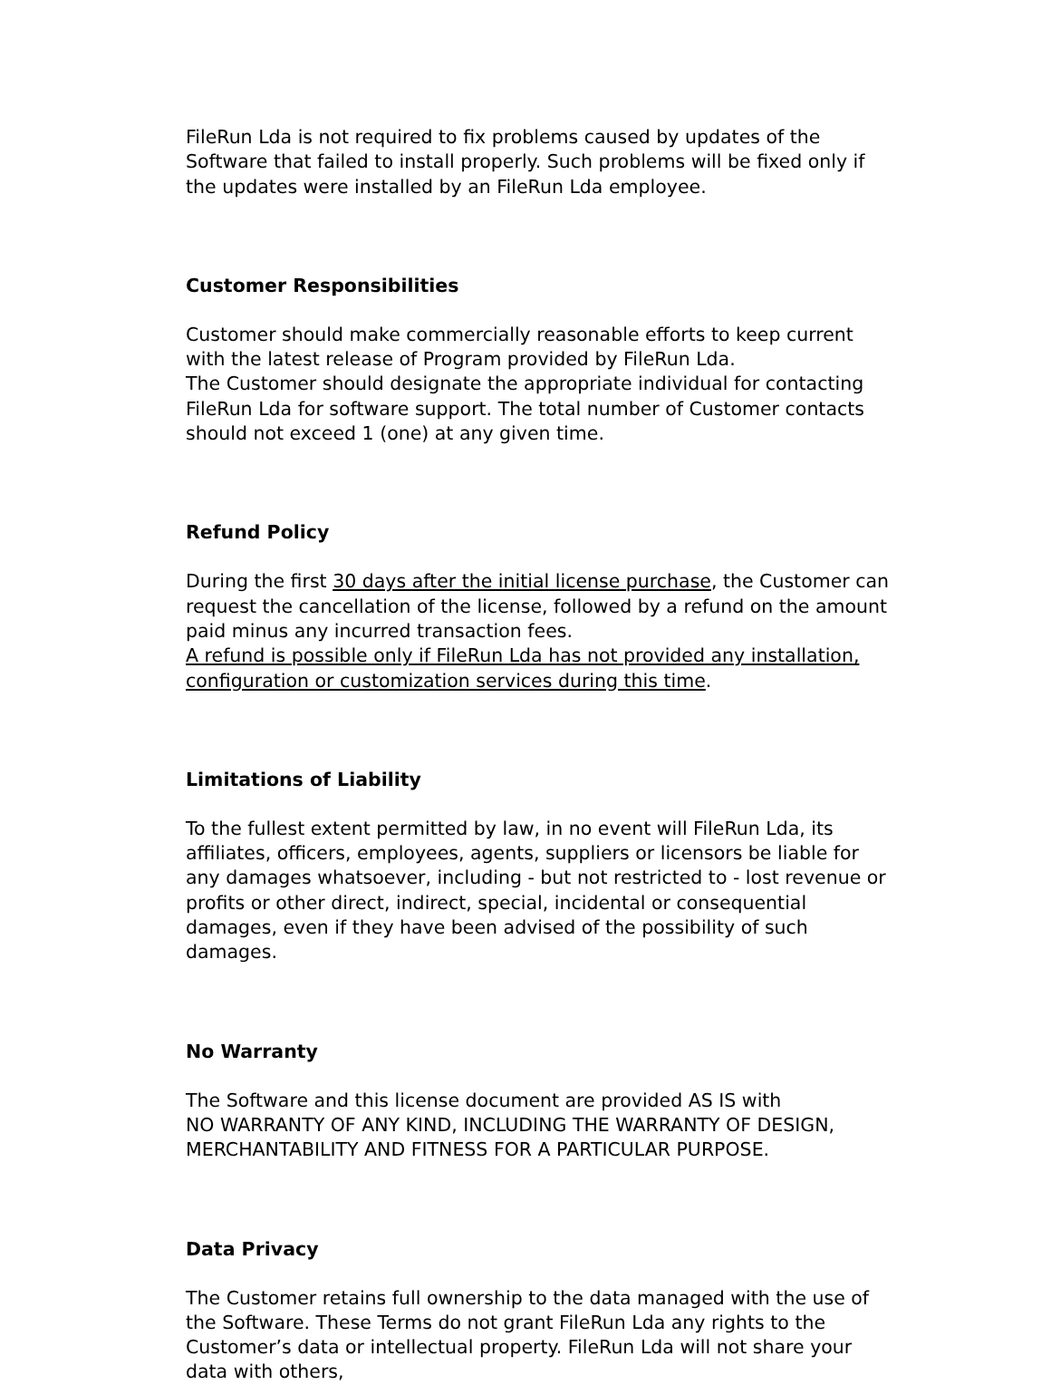FileRun Lda is not required to fix problems caused by updates of the Software that failed to install properly. Such problems will be fixed only if the updates were installed by an FileRun Lda employee.
Customer Responsibilities
Customer should make commercially reasonable efforts to keep current with the latest release of Program provided by FileRun Lda.
The Customer should designate the appropriate individual for contacting FileRun Lda for software support. The total number of Customer contacts should not exceed 1 (one) at any given time.
Refund Policy
During the first 30 days after the initial license purchase, the Customer can request the cancellation of the license, followed by a refund on the amount paid minus any incurred transaction fees.
A refund is possible only if FileRun Lda has not provided any installation, configuration or customization services during this time.
Limitations of Liability
To the fullest extent permitted by law, in no event will FileRun Lda, its affiliates, officers, employees, agents, suppliers or licensors be liable for any damages whatsoever, including - but not restricted to - lost revenue or profits or other direct, indirect, special, incidental or consequential damages, even if they have been advised of the possibility of such damages.
No Warranty
The Software and this license document are provided AS IS with
NO WARRANTY OF ANY KIND, INCLUDING THE WARRANTY OF DESIGN, MERCHANTABILITY AND FITNESS FOR A PARTICULAR PURPOSE.
Data Privacy
The Customer retains full ownership to the data managed with the use of the Software. These Terms do not grant FileRun Lda any rights to the Customer’s data or intellectual property. FileRun Lda will not share your data with others,